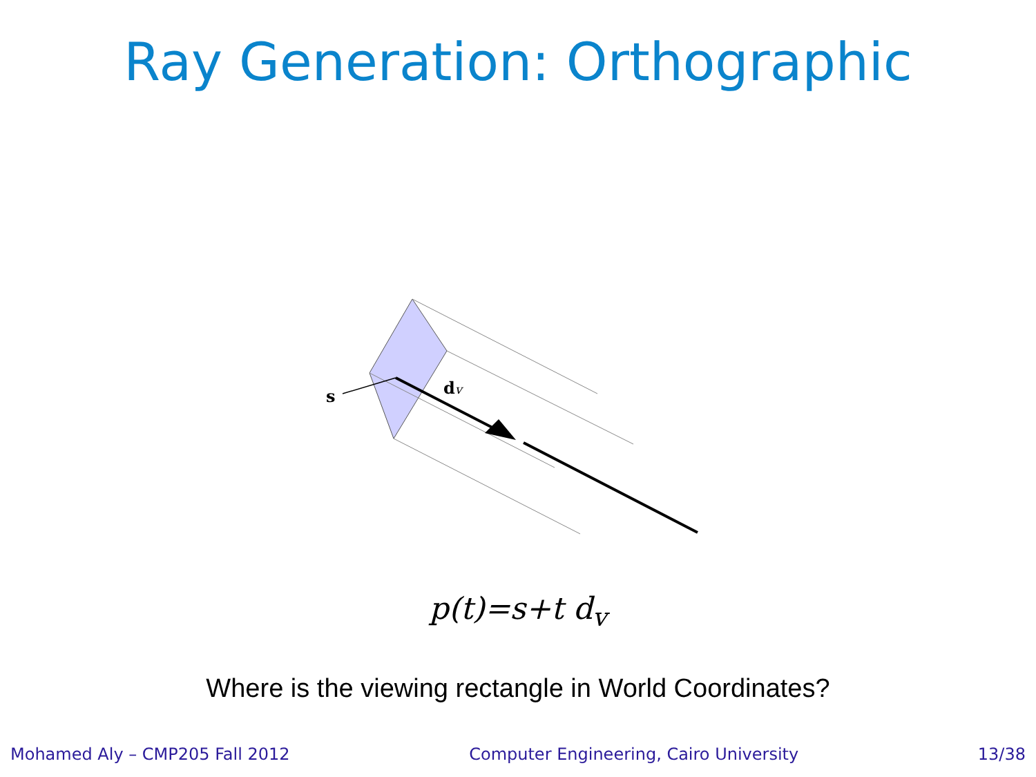Ray Generation: Orthographic
s
dv
p(t)=s+t d<sub>v</sub>
Where is the viewing rectangle in World Coordinates?
Mohamed Aly – CMP205 Fall 2012 Computer Engineering, Cairo University 13/38